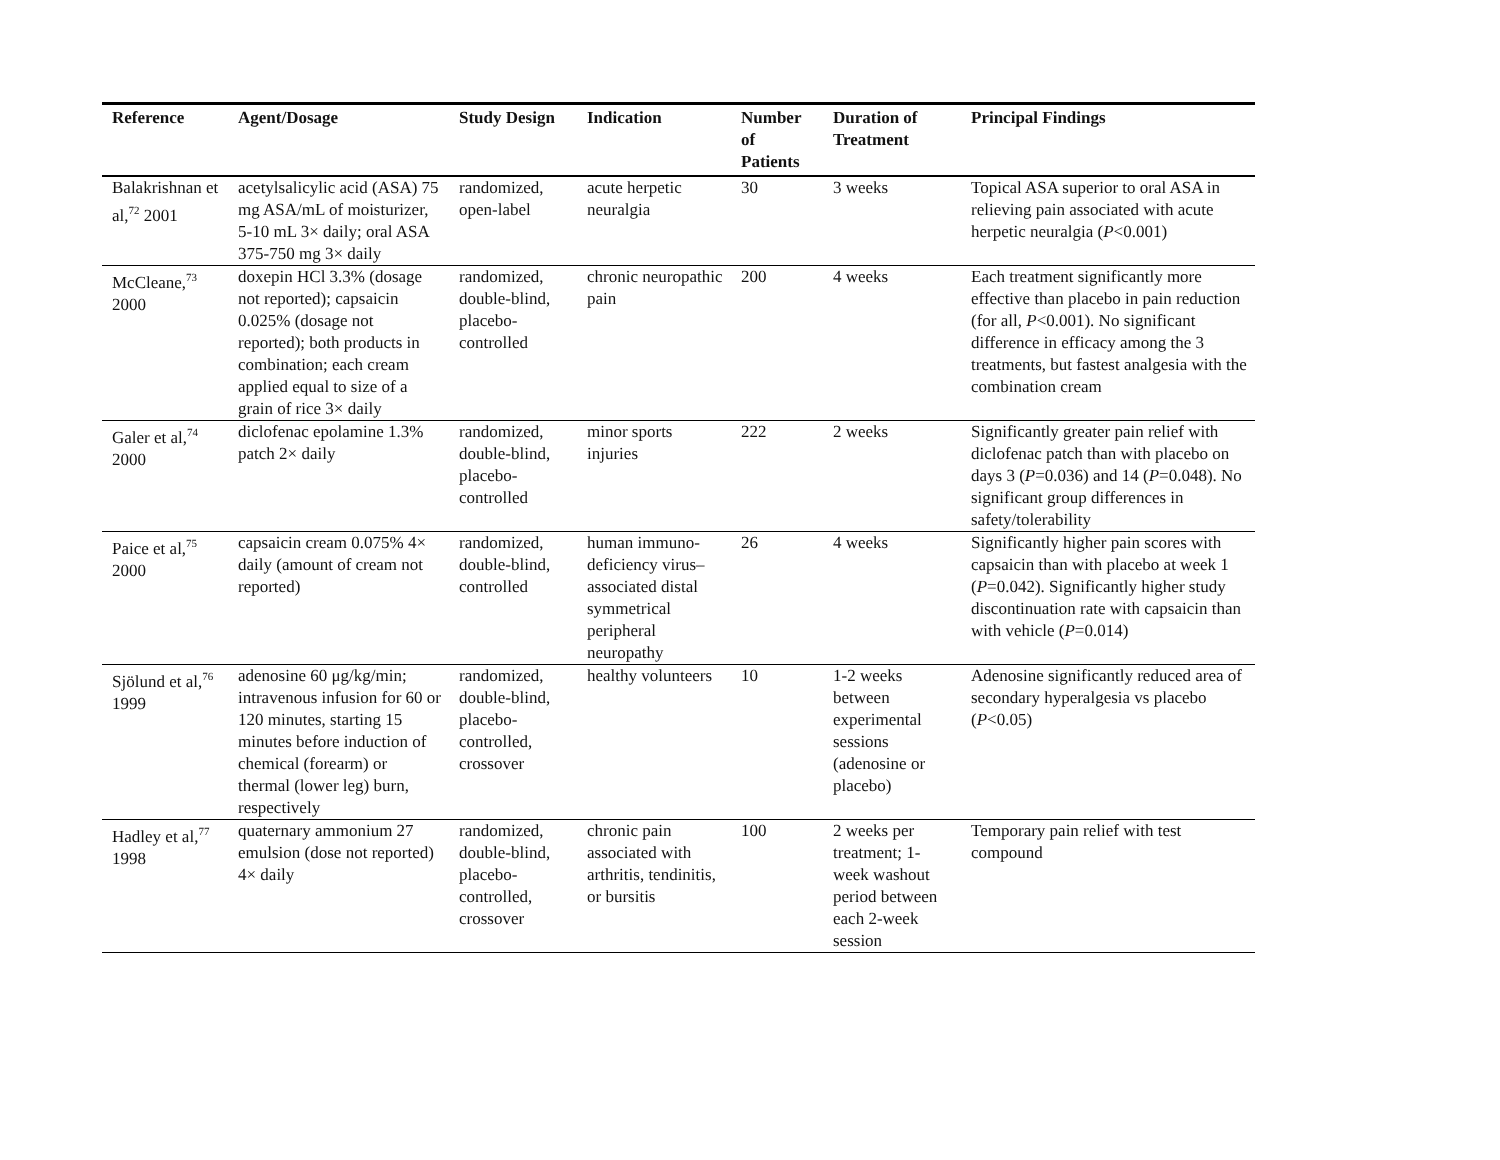| Reference | Agent/Dosage | Study Design | Indication | Number of Patients | Duration of Treatment | Principal Findings |
| --- | --- | --- | --- | --- | --- | --- |
| Balakrishnan et al,<sup>72</sup> 2001 | acetylsalicylic acid (ASA) 75 mg ASA/mL of moisturizer, 5-10 mL 3× daily; oral ASA 375-750 mg 3× daily | randomized, open-label | acute herpetic neuralgia | 30 | 3 weeks | Topical ASA superior to oral ASA in relieving pain associated with acute herpetic neuralgia ( P <0.001) |
| McCleane,<sup>73</sup> 2000 | doxepin HCl 3.3% (dosage not reported); capsaicin 0.025% (dosage not reported); both products in combination; each cream applied equal to size of a grain of rice 3× daily | randomized, double-blind, placebo-controlled | chronic neuropathic pain | 200 | 4 weeks | Each treatment significantly more effective than placebo in pain reduction (for all, P <0.001). No significant difference in efficacy among the 3 treatments, but fastest analgesia with the combination cream |
| Galer et al,<sup>74</sup> 2000 | diclofenac epolamine 1.3% patch 2× daily | randomized, double-blind, placebo-controlled | minor sports injuries | 222 | 2 weeks | Significantly greater pain relief with diclofenac patch than with placebo on days 3 ( P =0.036) and 14 ( P =0.048). No significant group differences in safety/tolerability |
| Paice et al,<sup>75</sup> 2000 | capsaicin cream 0.075% 4× daily (amount of cream not reported) | randomized, double-blind, controlled | human immuno-deficiency virus–associated distal symmetrical peripheral neuropathy | 26 | 4 weeks | Significantly higher pain scores with capsaicin than with placebo at week 1 ( P =0.042). Significantly higher study discontinuation rate with capsaicin than with vehicle ( P =0.014) |
| Sjölund et al,<sup>76</sup> 1999 | adenosine 60 μg/kg/min; intravenous infusion for 60 or 120 minutes, starting 15 minutes before induction of chemical (forearm) or thermal (lower leg) burn, respectively | randomized, double-blind, placebo-controlled, crossover | healthy volunteers | 10 | 1-2 weeks between experimental sessions (adenosine or placebo) | Adenosine significantly reduced area of secondary hyperalgesia vs placebo ( P <0.05) |
| Hadley et al,<sup>77</sup> 1998 | quaternary ammonium 27 emulsion (dose not reported) 4× daily | randomized, double-blind, placebo-controlled, crossover | chronic pain associated with arthritis, tendinitis, or bursitis | 100 | 2 weeks per treatment; 1-week washout period between each 2-week session | Temporary pain relief with test compound |